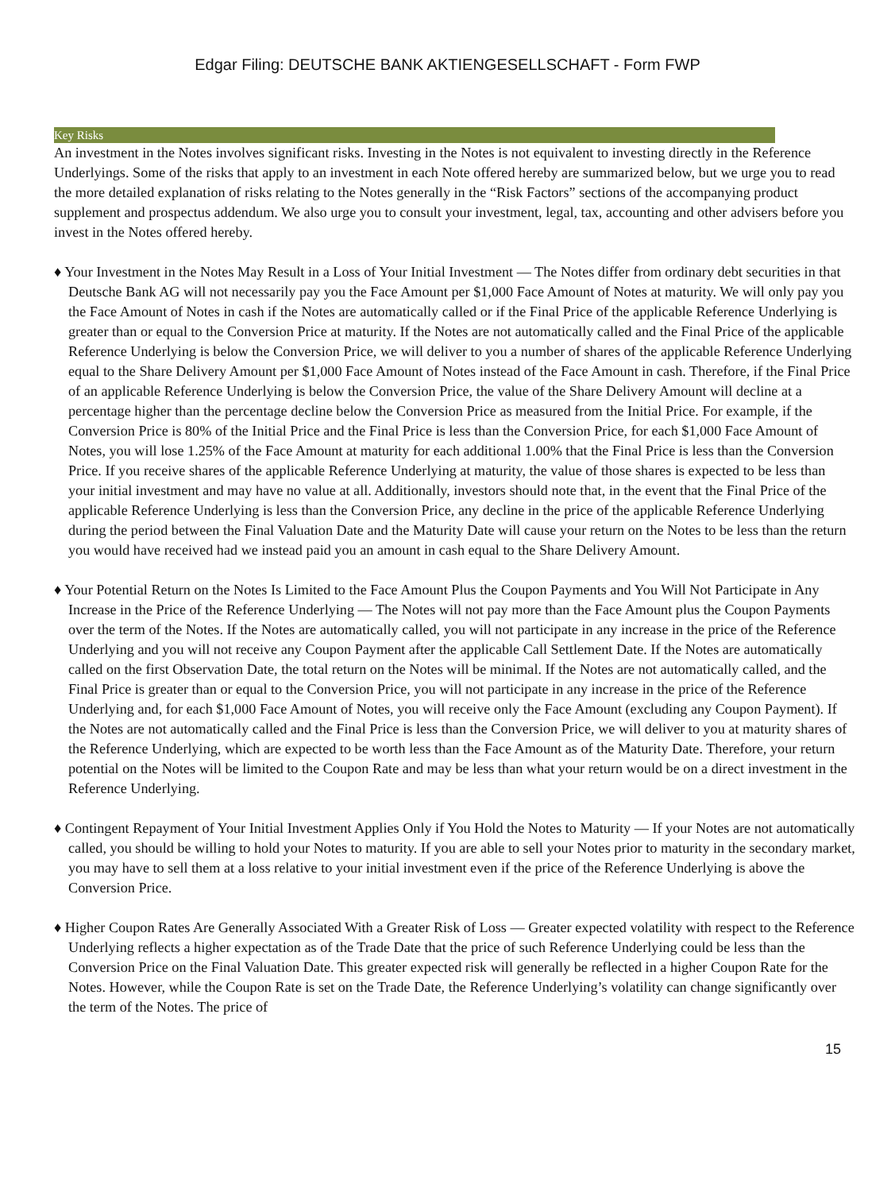Edgar Filing: DEUTSCHE BANK AKTIENGESELLSCHAFT - Form FWP
Key Risks
An investment in the Notes involves significant risks. Investing in the Notes is not equivalent to investing directly in the Reference Underlyings. Some of the risks that apply to an investment in each Note offered hereby are summarized below, but we urge you to read the more detailed explanation of risks relating to the Notes generally in the “Risk Factors” sections of the accompanying product supplement and prospectus addendum. We also urge you to consult your investment, legal, tax, accounting and other advisers before you invest in the Notes offered hereby.
♦ Your Investment in the Notes May Result in a Loss of Your Initial Investment — The Notes differ from ordinary debt securities in that Deutsche Bank AG will not necessarily pay you the Face Amount per $1,000 Face Amount of Notes at maturity. We will only pay you the Face Amount of Notes in cash if the Notes are automatically called or if the Final Price of the applicable Reference Underlying is greater than or equal to the Conversion Price at maturity. If the Notes are not automatically called and the Final Price of the applicable Reference Underlying is below the Conversion Price, we will deliver to you a number of shares of the applicable Reference Underlying equal to the Share Delivery Amount per $1,000 Face Amount of Notes instead of the Face Amount in cash. Therefore, if the Final Price of an applicable Reference Underlying is below the Conversion Price, the value of the Share Delivery Amount will decline at a percentage higher than the percentage decline below the Conversion Price as measured from the Initial Price. For example, if the Conversion Price is 80% of the Initial Price and the Final Price is less than the Conversion Price, for each $1,000 Face Amount of Notes, you will lose 1.25% of the Face Amount at maturity for each additional 1.00% that the Final Price is less than the Conversion Price. If you receive shares of the applicable Reference Underlying at maturity, the value of those shares is expected to be less than your initial investment and may have no value at all. Additionally, investors should note that, in the event that the Final Price of the applicable Reference Underlying is less than the Conversion Price, any decline in the price of the applicable Reference Underlying during the period between the Final Valuation Date and the Maturity Date will cause your return on the Notes to be less than the return you would have received had we instead paid you an amount in cash equal to the Share Delivery Amount.
♦ Your Potential Return on the Notes Is Limited to the Face Amount Plus the Coupon Payments and You Will Not Participate in Any Increase in the Price of the Reference Underlying — The Notes will not pay more than the Face Amount plus the Coupon Payments over the term of the Notes. If the Notes are automatically called, you will not participate in any increase in the price of the Reference Underlying and you will not receive any Coupon Payment after the applicable Call Settlement Date. If the Notes are automatically called on the first Observation Date, the total return on the Notes will be minimal. If the Notes are not automatically called, and the Final Price is greater than or equal to the Conversion Price, you will not participate in any increase in the price of the Reference Underlying and, for each $1,000 Face Amount of Notes, you will receive only the Face Amount (excluding any Coupon Payment). If the Notes are not automatically called and the Final Price is less than the Conversion Price, we will deliver to you at maturity shares of the Reference Underlying, which are expected to be worth less than the Face Amount as of the Maturity Date. Therefore, your return potential on the Notes will be limited to the Coupon Rate and may be less than what your return would be on a direct investment in the Reference Underlying.
♦ Contingent Repayment of Your Initial Investment Applies Only if You Hold the Notes to Maturity — If your Notes are not automatically called, you should be willing to hold your Notes to maturity. If you are able to sell your Notes prior to maturity in the secondary market, you may have to sell them at a loss relative to your initial investment even if the price of the Reference Underlying is above the Conversion Price.
♦ Higher Coupon Rates Are Generally Associated With a Greater Risk of Loss — Greater expected volatility with respect to the Reference Underlying reflects a higher expectation as of the Trade Date that the price of such Reference Underlying could be less than the Conversion Price on the Final Valuation Date. This greater expected risk will generally be reflected in a higher Coupon Rate for the Notes. However, while the Coupon Rate is set on the Trade Date, the Reference Underlying’s volatility can change significantly over the term of the Notes. The price of
15